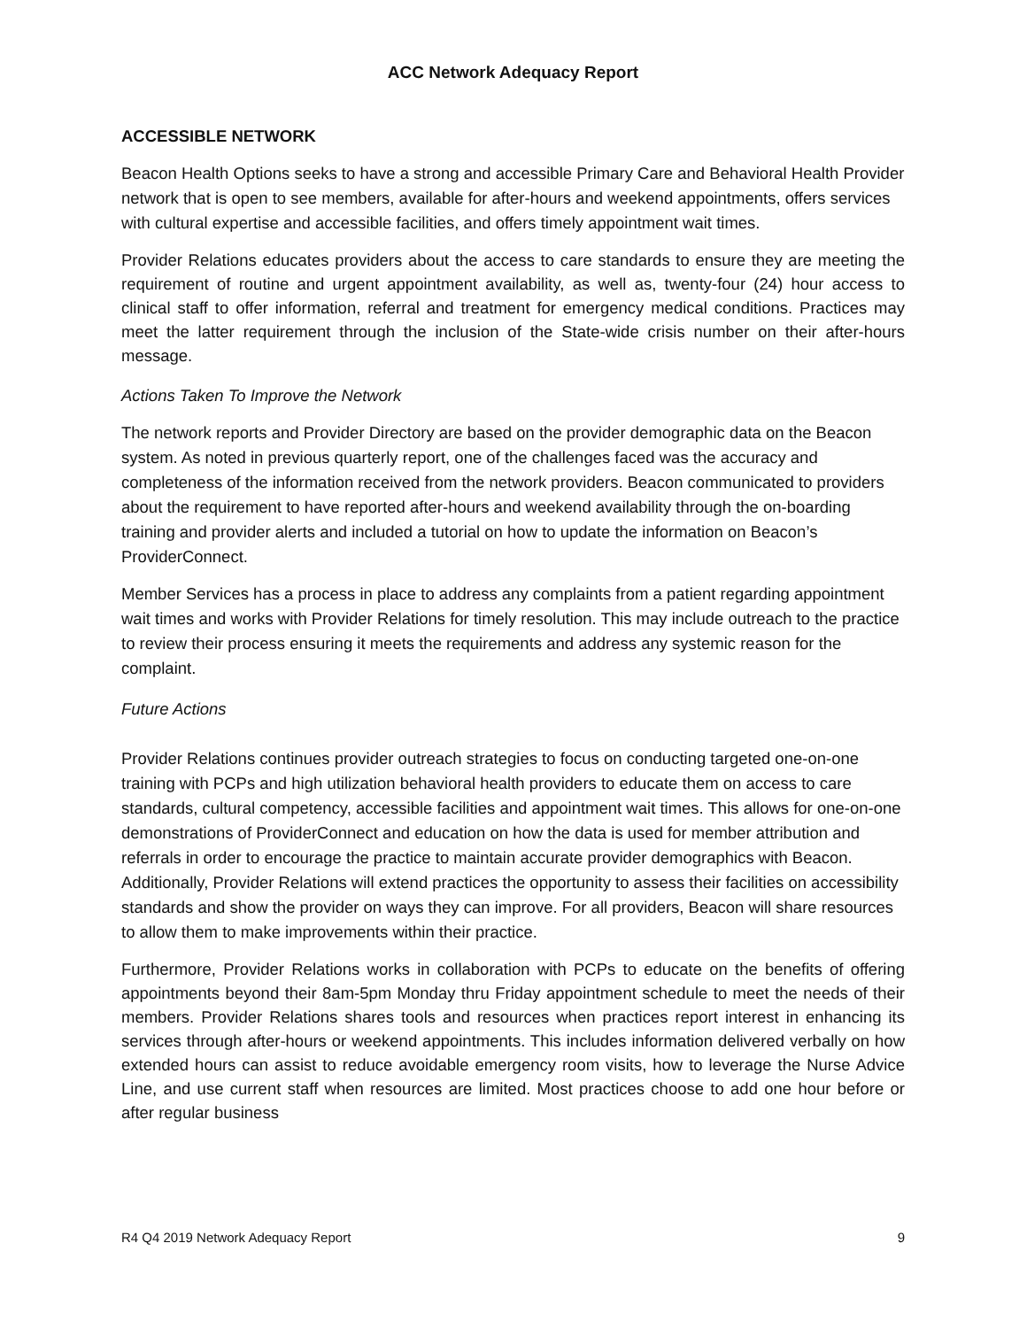ACC Network Adequacy Report
ACCESSIBLE NETWORK
Beacon Health Options seeks to have a strong and accessible Primary Care and Behavioral Health Provider network that is open to see members, available for after-hours and weekend appointments, offers services with cultural expertise and accessible facilities, and offers timely appointment wait times.
Provider Relations educates providers about the access to care standards to ensure they are meeting the requirement of routine and urgent appointment availability, as well as, twenty-four (24) hour access to clinical staff to offer information, referral and treatment for emergency medical conditions. Practices may meet the latter requirement through the inclusion of the State-wide crisis number on their after-hours message.
Actions Taken To Improve the Network
The network reports and Provider Directory are based on the provider demographic data on the Beacon system. As noted in previous quarterly report, one of the challenges faced was the accuracy and completeness of the information received from the network providers. Beacon communicated to providers about the requirement to have reported after-hours and weekend availability through the on-boarding training and provider alerts and included a tutorial on how to update the information on Beacon’s ProviderConnect.
Member Services has a process in place to address any complaints from a patient regarding appointment wait times and works with Provider Relations for timely resolution. This may include outreach to the practice to review their process ensuring it meets the requirements and address any systemic reason for the complaint.
Future Actions
Provider Relations continues provider outreach strategies to focus on conducting targeted one-on-one training with PCPs and high utilization behavioral health providers to educate them on access to care standards, cultural competency, accessible facilities and appointment wait times. This allows for one-on-one demonstrations of ProviderConnect and education on how the data is used for member attribution and referrals in order to encourage the practice to maintain accurate provider demographics with Beacon. Additionally, Provider Relations will extend practices the opportunity to assess their facilities on accessibility standards and show the provider on ways they can improve. For all providers, Beacon will share resources to allow them to make improvements within their practice.
Furthermore, Provider Relations works in collaboration with PCPs to educate on the benefits of offering appointments beyond their 8am-5pm Monday thru Friday appointment schedule to meet the needs of their members. Provider Relations shares tools and resources when practices report interest in enhancing its services through after-hours or weekend appointments. This includes information delivered verbally on how extended hours can assist to reduce avoidable emergency room visits, how to leverage the Nurse Advice Line, and use current staff when resources are limited. Most practices choose to add one hour before or after regular business
R4 Q4 2019 Network Adequacy Report 9